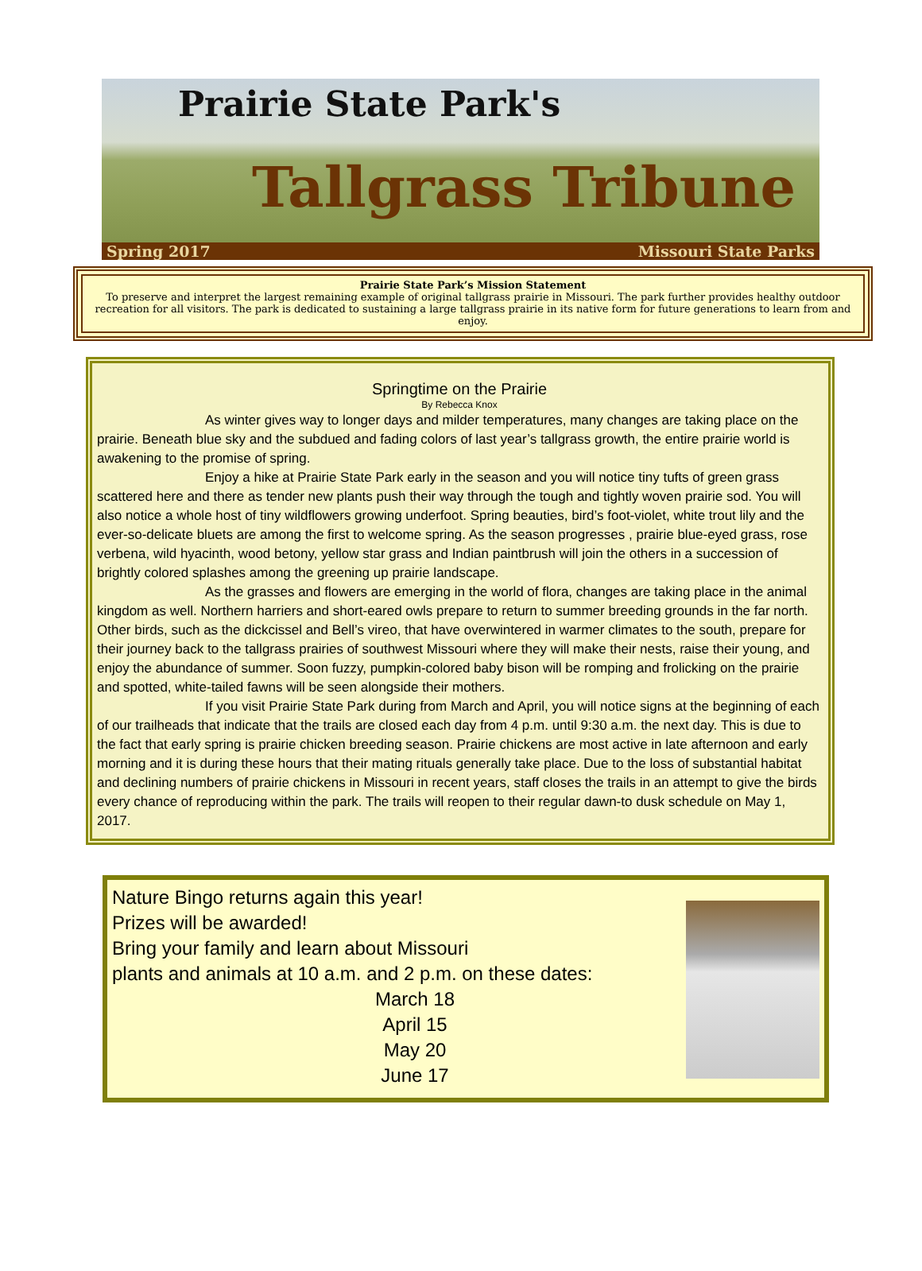Prairie State Park's
Tallgrass Tribune
Spring 2017 Missouri State Parks
Prairie State Park’s Mission Statement
To preserve and interpret the largest remaining example of original tallgrass prairie in Missouri. The park further provides healthy outdoor recreation for all visitors. The park is dedicated to sustaining a large tallgrass prairie in its native form for future generations to learn from and enjoy.
Springtime on the Prairie
By Rebecca Knox
As winter gives way to longer days and milder temperatures, many changes are taking place on the prairie. Beneath blue sky and the subdued and fading colors of last year’s tallgrass growth, the entire prairie world is awakening to the promise of spring.
Enjoy a hike at Prairie State Park early in the season and you will notice tiny tufts of green grass scattered here and there as tender new plants push their way through the tough and tightly woven prairie sod. You will also notice a whole host of tiny wildflowers growing underfoot. Spring beauties, bird’s foot-violet, white trout lily and the ever-so-delicate bluets are among the first to welcome spring. As the season progresses , prairie blue-eyed grass, rose verbena, wild hyacinth, wood betony, yellow star grass and Indian paintbrush will join the others in a succession of brightly colored splashes among the greening up prairie landscape.
As the grasses and flowers are emerging in the world of flora, changes are taking place in the animal kingdom as well. Northern harriers and short-eared owls prepare to return to summer breeding grounds in the far north. Other birds, such as the dickcissel and Bell’s vireo, that have overwintered in warmer climates to the south, prepare for their journey back to the tallgrass prairies of southwest Missouri where they will make their nests, raise their young, and enjoy the abundance of summer. Soon fuzzy, pumpkin-colored baby bison will be romping and frolicking on the prairie and spotted, white-tailed fawns will be seen alongside their mothers.
If you visit Prairie State Park during from March and April, you will notice signs at the beginning of each of our trailheads that indicate that the trails are closed each day from 4 p.m. until 9:30 a.m. the next day. This is due to the fact that early spring is prairie chicken breeding season. Prairie chickens are most active in late afternoon and early morning and it is during these hours that their mating rituals generally take place. Due to the loss of substantial habitat and declining numbers of prairie chickens in Missouri in recent years, staff closes the trails in an attempt to give the birds every chance of reproducing within the park. The trails will reopen to their regular dawn-to dusk schedule on May 1, 2017.
Nature Bingo returns again this year!
Prizes will be awarded!
Bring your family and learn about Missouri
plants and animals at 10 a.m. and 2 p.m. on these dates:
March 18
April 15
May 20
June 17